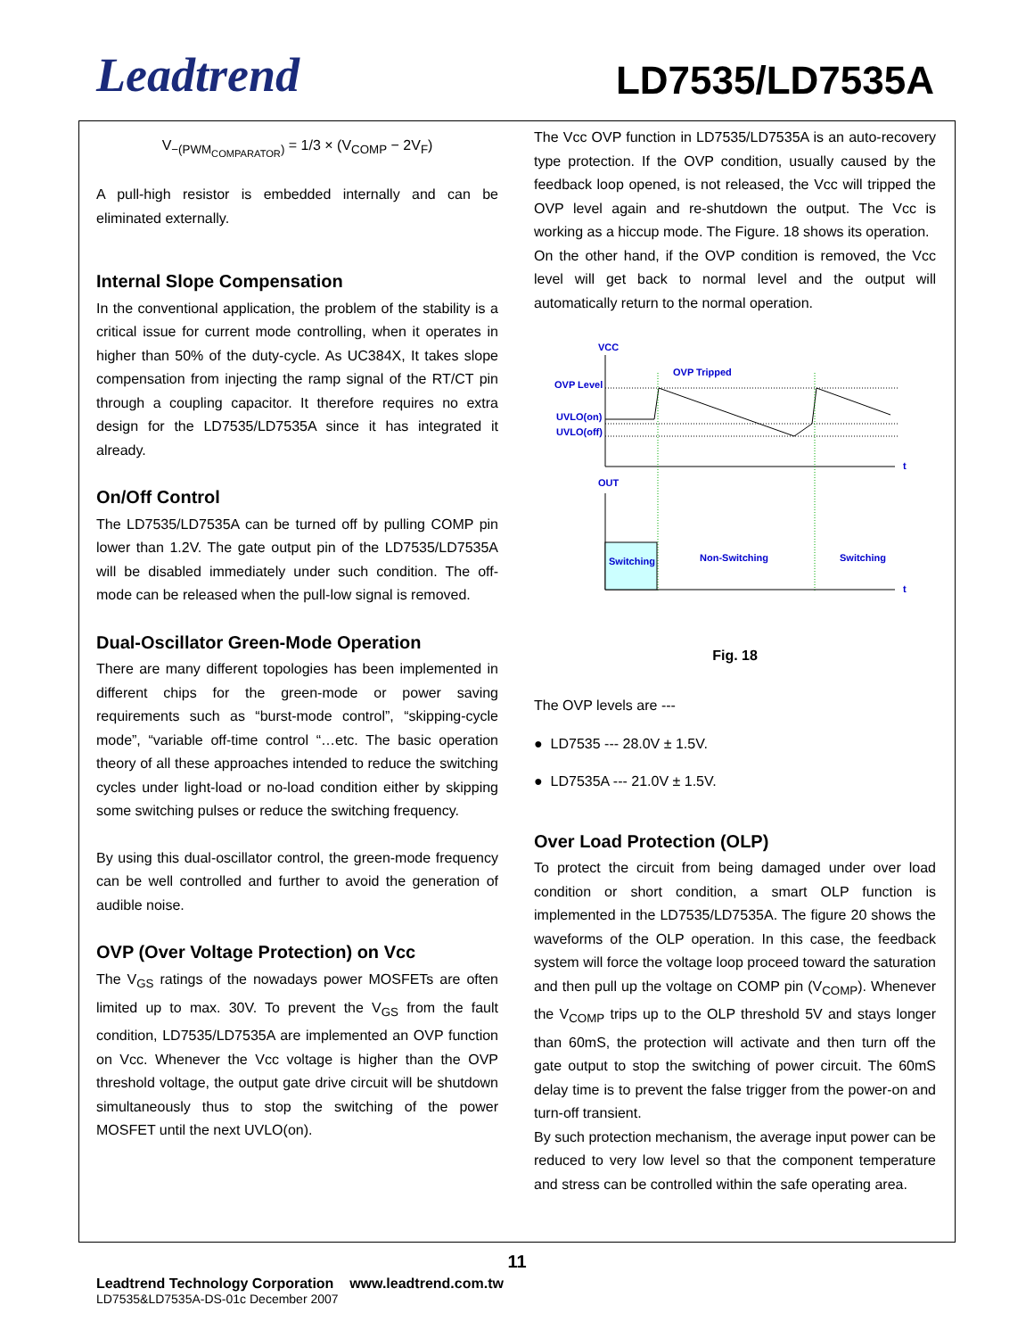Leadtrend
LD7535/LD7535A
V<sub>−(PWM<sub>COMPARATOR</sub>)</sub> = 1/3 × (V<sub>COMP</sub> − 2V<sub>F</sub>)
A pull-high resistor is embedded internally and can be eliminated externally.
Internal Slope Compensation
In the conventional application, the problem of the stability is a critical issue for current mode controlling, when it operates in higher than 50% of the duty-cycle. As UC384X, It takes slope compensation from injecting the ramp signal of the RT/CT pin through a coupling capacitor. It therefore requires no extra design for the LD7535/LD7535A since it has integrated it already.
On/Off Control
The LD7535/LD7535A can be turned off by pulling COMP pin lower than 1.2V. The gate output pin of the LD7535/LD7535A will be disabled immediately under such condition. The off-mode can be released when the pull-low signal is removed.
Dual-Oscillator Green-Mode Operation
There are many different topologies has been implemented in different chips for the green-mode or power saving requirements such as “burst-mode control”, “skipping-cycle mode”, “variable off-time control “…etc. The basic operation theory of all these approaches intended to reduce the switching cycles under light-load or no-load condition either by skipping some switching pulses or reduce the switching frequency.
By using this dual-oscillator control, the green-mode frequency can be well controlled and further to avoid the generation of audible noise.
OVP (Over Voltage Protection) on Vcc
The V<sub>GS</sub> ratings of the nowadays power MOSFETs are often limited up to max. 30V. To prevent the V<sub>GS</sub> from the fault condition, LD7535/LD7535A are implemented an OVP function on Vcc. Whenever the Vcc voltage is higher than the OVP threshold voltage, the output gate drive circuit will be shutdown simultaneously thus to stop the switching of the power MOSFET until the next UVLO(on).
The Vcc OVP function in LD7535/LD7535A is an auto-recovery type protection. If the OVP condition, usually caused by the feedback loop opened, is not released, the Vcc will tripped the OVP level again and re-shutdown the output. The Vcc is working as a hiccup mode. The Figure. 18 shows its operation.
On the other hand, if the OVP condition is removed, the Vcc level will get back to normal level and the output will automatically return to the normal operation.
VCC
OVP Tripped
OVP Level
UVLO(on)
UVLO(off)
t
OUT
t
Switching
Non-Switching
Switching
Fig. 18
The OVP levels are ---
● LD7535 --- 28.0V ± 1.5V.
● LD7535A --- 21.0V ± 1.5V.
Over Load Protection (OLP)
To protect the circuit from being damaged under over load condition or short condition, a smart OLP function is implemented in the LD7535/LD7535A. The figure 20 shows the waveforms of the OLP operation. In this case, the feedback system will force the voltage loop proceed toward the saturation and then pull up the voltage on COMP pin (V<sub>COMP</sub>). Whenever the V<sub>COMP</sub> trips up to the OLP threshold 5V and stays longer than 60mS, the protection will activate and then turn off the gate output to stop the switching of power circuit. The 60mS delay time is to prevent the false trigger from the power-on and turn-off transient.
By such protection mechanism, the average input power can be reduced to very low level so that the component temperature and stress can be controlled within the safe operating area.
11
Leadtrend Technology Corporation www.leadtrend.com.tw
LD7535&LD7535A-DS-01c December 2007